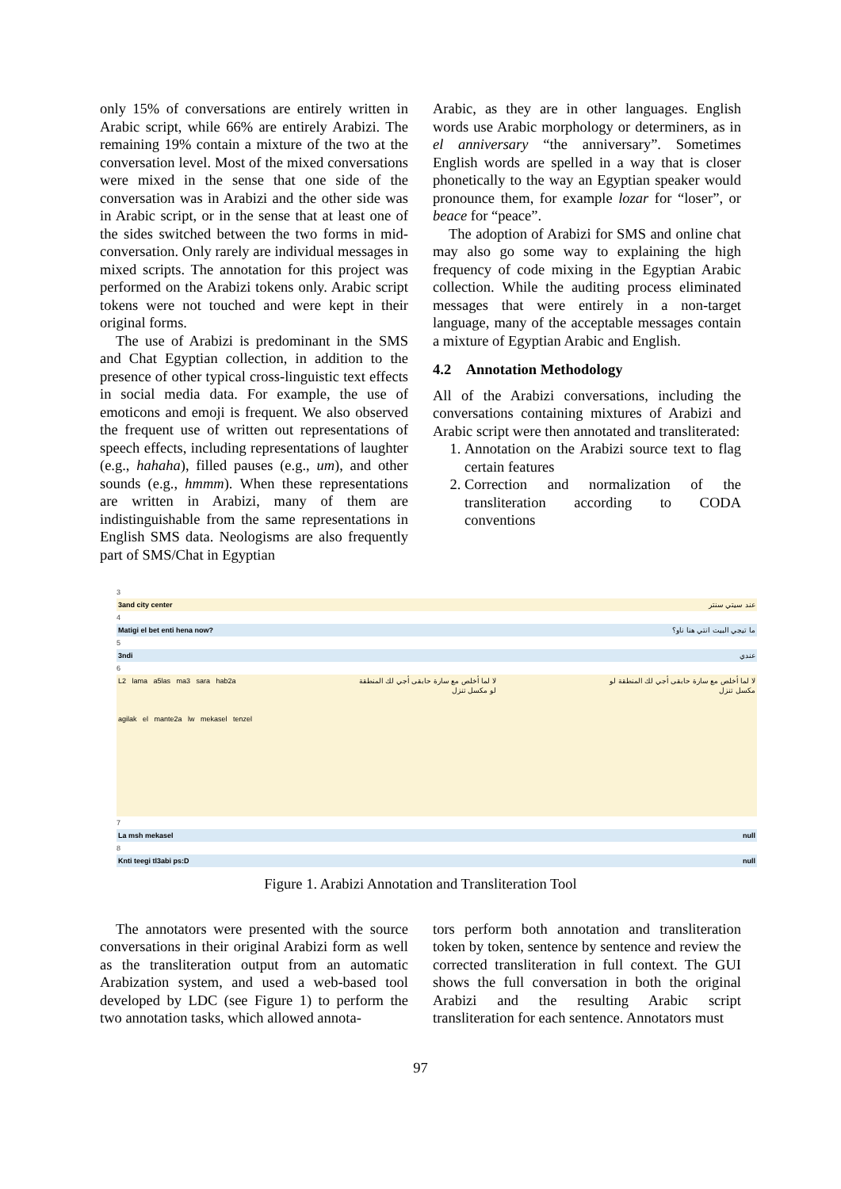only 15% of conversations are entirely written in Arabic script, while 66% are entirely Arabizi. The remaining 19% contain a mixture of the two at the conversation level. Most of the mixed conversations were mixed in the sense that one side of the conversation was in Arabizi and the other side was in Arabic script, or in the sense that at least one of the sides switched between the two forms in mid-conversation. Only rarely are individual messages in mixed scripts. The annotation for this project was performed on the Arabizi tokens only. Arabic script tokens were not touched and were kept in their original forms.
The use of Arabizi is predominant in the SMS and Chat Egyptian collection, in addition to the presence of other typical cross-linguistic text effects in social media data. For example, the use of emoticons and emoji is frequent. We also observed the frequent use of written out representations of speech effects, including representations of laughter (e.g., hahaha), filled pauses (e.g., um), and other sounds (e.g., hmmm). When these representations are written in Arabizi, many of them are indistinguishable from the same representations in English SMS data. Neologisms are also frequently part of SMS/Chat in Egyptian
Arabic, as they are in other languages. English words use Arabic morphology or determiners, as in el anniversary “the anniversary”. Sometimes English words are spelled in a way that is closer phonetically to the way an Egyptian speaker would pronounce them, for example lozar for “loser”, or beace for “peace”.
The adoption of Arabizi for SMS and online chat may also go some way to explaining the high frequency of code mixing in the Egyptian Arabic collection. While the auditing process eliminated messages that were entirely in a non-target language, many of the acceptable messages contain a mixture of Egyptian Arabic and English.
4.2 Annotation Methodology
All of the Arabizi conversations, including the conversations containing mixtures of Arabizi and Arabic script were then annotated and transliterated:
1. Annotation on the Arabizi source text to flag certain features
2. Correction and normalization of the transliteration according to CODA conventions
3
3and city center عند سيتي سنتر
4
Matigi el bet enti hena now? ما تيجي البيت انتي هنا ناو؟
5
3ndi عندي
6
L2 lama a5las ma3 sara hab2a
agilak el mante2a lw mekasel tenzel
لا لما أخلص مع سارة حابقى أجي لك المنطقة لو مكسل تنزل
لا لما أخلص مع سارة حابقى أجي لك المنطقة لو مكسل تنزل
7
La msh mekasel null
8
Knti teegi tl3abi ps:D null
Figure 1. Arabizi Annotation and Transliteration Tool
The annotators were presented with the source conversations in their original Arabizi form as well as the transliteration output from an automatic Arabization system, and used a web-based tool developed by LDC (see Figure 1) to perform the two annotation tasks, which allowed annota-
tors perform both annotation and transliteration token by token, sentence by sentence and review the corrected transliteration in full context. The GUI shows the full conversation in both the original Arabizi and the resulting Arabic script transliteration for each sentence. Annotators must
97